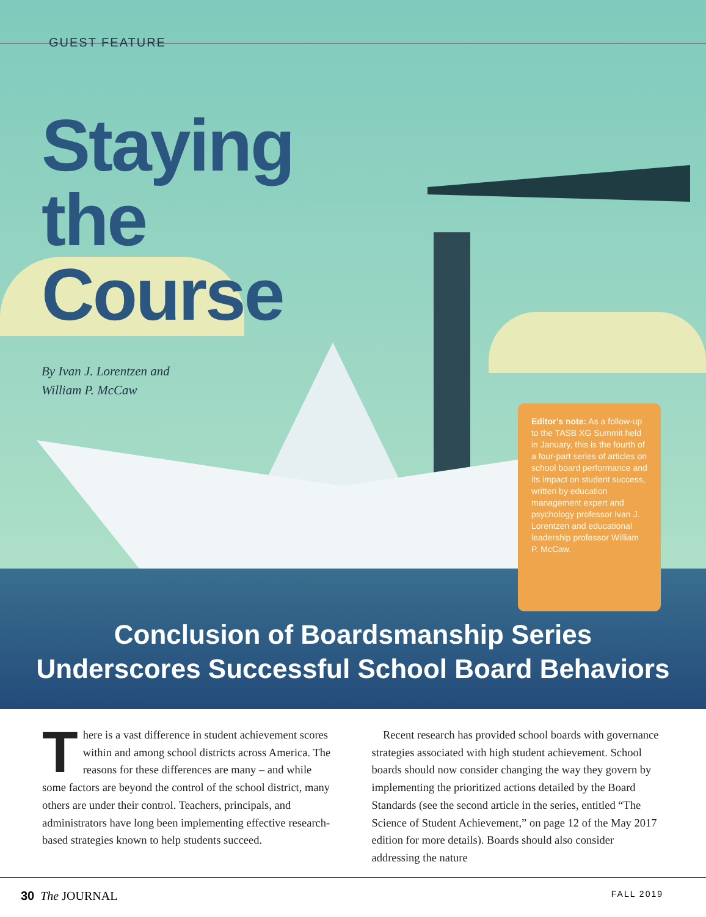GUEST FEATURE
Staying
the
Course
By Ivan J. Lorentzen and
William P. McCaw
Editor’s note: As a follow-up to the TASB XG Summit held in January, this is the fourth of a four-part series of articles on school board performance and its impact on student success, written by education management expert and psychology professor Ivan J. Lorentzen and educational leadership professor William P. McCaw.
Conclusion of Boardsmanship Series
Underscores Successful School Board Behaviors
There is a vast difference in student achievement scores within and among school districts across America. The reasons for these differences are many – and while some factors are beyond the control of the school district, many others are under their control. Teachers, principals, and administrators have long been implementing effective research-based strategies known to help students succeed.
Recent research has provided school boards with governance strategies associated with high student achievement. School boards should now consider changing the way they govern by implementing the prioritized actions detailed by the Board Standards (see the second article in the series, entitled “The Science of Student Achievement,” on page 12 of the May 2017 edition for more details). Boards should also consider addressing the nature
30 The JOURNAL FALL 2019